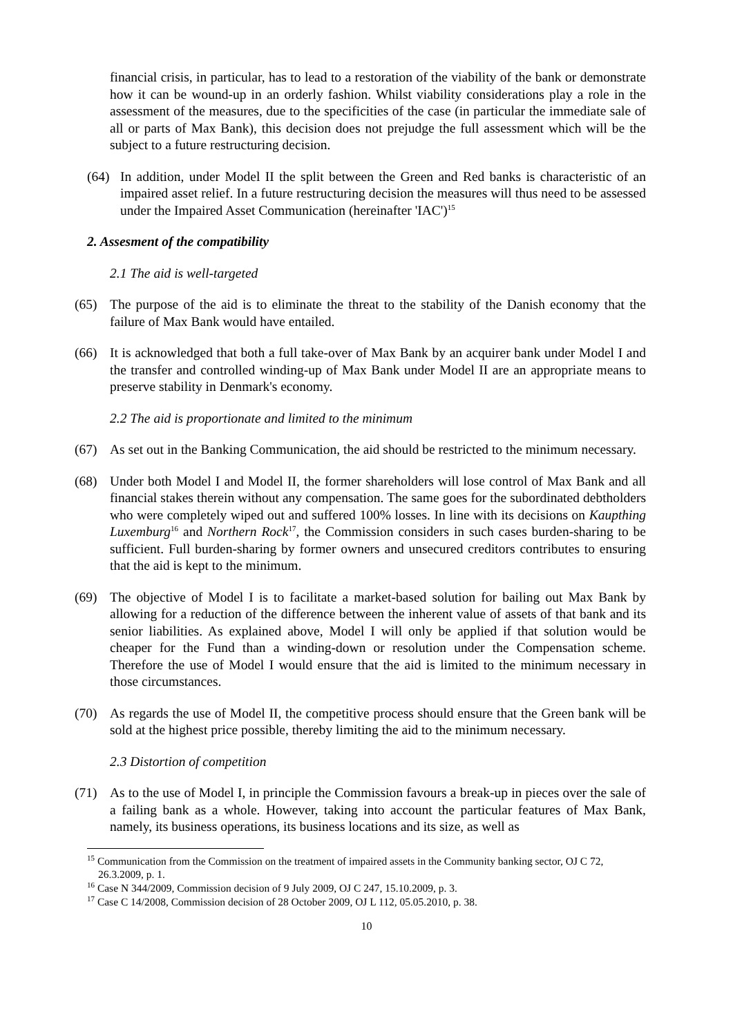financial crisis, in particular, has to lead to a restoration of the viability of the bank or demonstrate how it can be wound-up in an orderly fashion. Whilst viability considerations play a role in the assessment of the measures, due to the specificities of the case (in particular the immediate sale of all or parts of Max Bank), this decision does not prejudge the full assessment which will be the subject to a future restructuring decision.
(64) In addition, under Model II the split between the Green and Red banks is characteristic of an impaired asset relief. In a future restructuring decision the measures will thus need to be assessed under the Impaired Asset Communication (hereinafter 'IAC')<sup>15</sup>
2. Assesment of the compatibility
2.1 The aid is well-targeted
(65) The purpose of the aid is to eliminate the threat to the stability of the Danish economy that the failure of Max Bank would have entailed.
(66) It is acknowledged that both a full take-over of Max Bank by an acquirer bank under Model I and the transfer and controlled winding-up of Max Bank under Model II are an appropriate means to preserve stability in Denmark's economy.
2.2 The aid is proportionate and limited to the minimum
(67) As set out in the Banking Communication, the aid should be restricted to the minimum necessary.
(68) Under both Model I and Model II, the former shareholders will lose control of Max Bank and all financial stakes therein without any compensation. The same goes for the subordinated debtholders who were completely wiped out and suffered 100% losses. In line with its decisions on Kaupthing Luxemburg<sup>16</sup> and Northern Rock<sup>17</sup>, the Commission considers in such cases burden-sharing to be sufficient. Full burden-sharing by former owners and unsecured creditors contributes to ensuring that the aid is kept to the minimum.
(69) The objective of Model I is to facilitate a market-based solution for bailing out Max Bank by allowing for a reduction of the difference between the inherent value of assets of that bank and its senior liabilities. As explained above, Model I will only be applied if that solution would be cheaper for the Fund than a winding-down or resolution under the Compensation scheme. Therefore the use of Model I would ensure that the aid is limited to the minimum necessary in those circumstances.
(70) As regards the use of Model II, the competitive process should ensure that the Green bank will be sold at the highest price possible, thereby limiting the aid to the minimum necessary.
2.3 Distortion of competition
(71) As to the use of Model I, in principle the Commission favours a break-up in pieces over the sale of a failing bank as a whole. However, taking into account the particular features of Max Bank, namely, its business operations, its business locations and its size, as well as
<sup>15</sup> Communication from the Commission on the treatment of impaired assets in the Community banking sector, OJ C 72, 26.3.2009, p. 1.
<sup>16</sup> Case N 344/2009, Commission decision of 9 July 2009, OJ C 247, 15.10.2009, p. 3.
<sup>17</sup> Case C 14/2008, Commission decision of 28 October 2009, OJ L 112, 05.05.2010, p. 38.
10